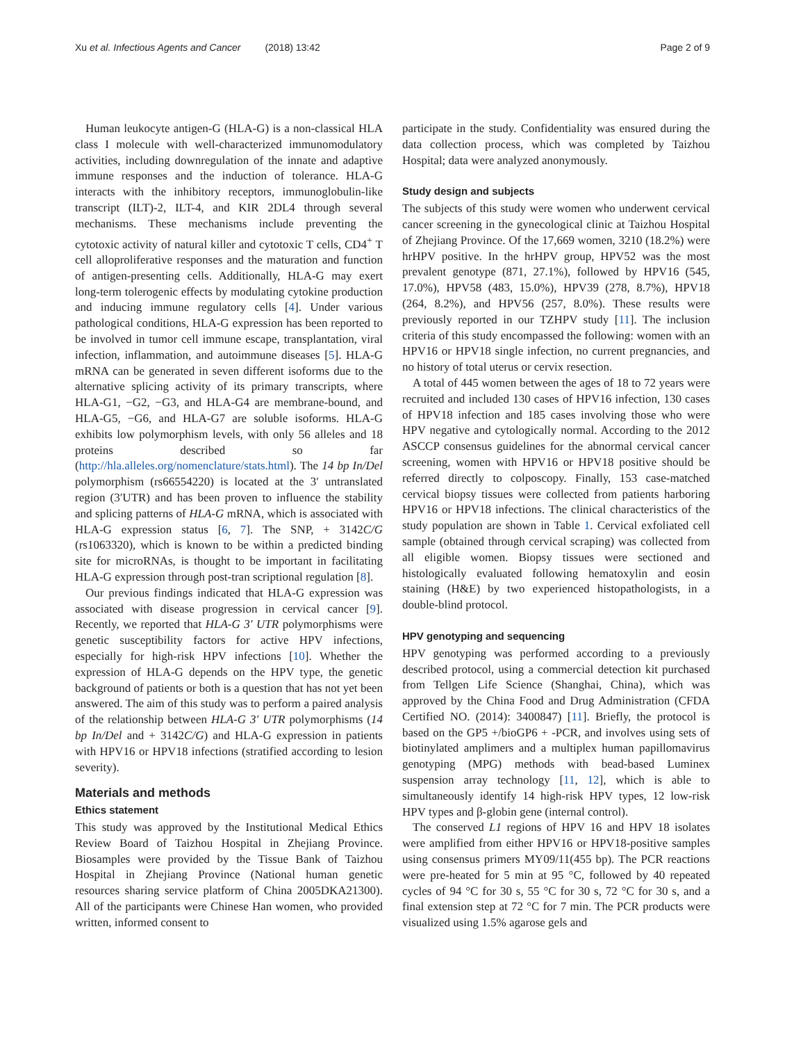Xu et al. Infectious Agents and Cancer (2018) 13:42 Page 2 of 9
Human leukocyte antigen-G (HLA-G) is a non-classical HLA class I molecule with well-characterized immunomodulatory activities, including downregulation of the innate and adaptive immune responses and the induction of tolerance. HLA-G interacts with the inhibitory receptors, immunoglobulin-like transcript (ILT)-2, ILT-4, and KIR 2DL4 through several mechanisms. These mechanisms include preventing the cytotoxic activity of natural killer and cytotoxic T cells, CD4<sup>+</sup> T cell alloproliferative responses and the maturation and function of antigen-presenting cells. Additionally, HLA-G may exert long-term tolerogenic effects by modulating cytokine production and inducing immune regulatory cells [4]. Under various pathological conditions, HLA-G expression has been reported to be involved in tumor cell immune escape, transplantation, viral infection, inflammation, and autoimmune diseases [5]. HLA-G mRNA can be generated in seven different isoforms due to the alternative splicing activity of its primary transcripts, where HLA-G1, −G2, −G3, and HLA-G4 are membrane-bound, and HLA-G5, −G6, and HLA-G7 are soluble isoforms. HLA-G exhibits low polymorphism levels, with only 56 alleles and 18 proteins described so far (http://hla.alleles.org/nomenclature/stats.html). The 14 bp In/Del polymorphism (rs66554220) is located at the 3′ untranslated region (3′UTR) and has been proven to influence the stability and splicing patterns of HLA-G mRNA, which is associated with HLA-G expression status [6, 7]. The SNP, + 3142C/G (rs1063320), which is known to be within a predicted binding site for microRNAs, is thought to be important in facilitating HLA-G expression through post-tran scriptional regulation [8].
Our previous findings indicated that HLA-G expression was associated with disease progression in cervical cancer [9]. Recently, we reported that HLA-G 3′ UTR polymorphisms were genetic susceptibility factors for active HPV infections, especially for high-risk HPV infections [10]. Whether the expression of HLA-G depends on the HPV type, the genetic background of patients or both is a question that has not yet been answered. The aim of this study was to perform a paired analysis of the relationship between HLA-G 3′ UTR polymorphisms (14 bp In/Del and + 3142C/G) and HLA-G expression in patients with HPV16 or HPV18 infections (stratified according to lesion severity).
Materials and methods
Ethics statement
This study was approved by the Institutional Medical Ethics Review Board of Taizhou Hospital in Zhejiang Province. Biosamples were provided by the Tissue Bank of Taizhou Hospital in Zhejiang Province (National human genetic resources sharing service platform of China 2005DKA21300). All of the participants were Chinese Han women, who provided written, informed consent to
participate in the study. Confidentiality was ensured during the data collection process, which was completed by Taizhou Hospital; data were analyzed anonymously.
Study design and subjects
The subjects of this study were women who underwent cervical cancer screening in the gynecological clinic at Taizhou Hospital of Zhejiang Province. Of the 17,669 women, 3210 (18.2%) were hrHPV positive. In the hrHPV group, HPV52 was the most prevalent genotype (871, 27.1%), followed by HPV16 (545, 17.0%), HPV58 (483, 15.0%), HPV39 (278, 8.7%), HPV18 (264, 8.2%), and HPV56 (257, 8.0%). These results were previously reported in our TZHPV study [11]. The inclusion criteria of this study encompassed the following: women with an HPV16 or HPV18 single infection, no current pregnancies, and no history of total uterus or cervix resection.
A total of 445 women between the ages of 18 to 72 years were recruited and included 130 cases of HPV16 infection, 130 cases of HPV18 infection and 185 cases involving those who were HPV negative and cytologically normal. According to the 2012 ASCCP consensus guidelines for the abnormal cervical cancer screening, women with HPV16 or HPV18 positive should be referred directly to colposcopy. Finally, 153 case-matched cervical biopsy tissues were collected from patients harboring HPV16 or HPV18 infections. The clinical characteristics of the study population are shown in Table 1. Cervical exfoliated cell sample (obtained through cervical scraping) was collected from all eligible women. Biopsy tissues were sectioned and histologically evaluated following hematoxylin and eosin staining (H&E) by two experienced histopathologists, in a double-blind protocol.
HPV genotyping and sequencing
HPV genotyping was performed according to a previously described protocol, using a commercial detection kit purchased from Tellgen Life Science (Shanghai, China), which was approved by the China Food and Drug Administration (CFDA Certified NO. (2014): 3400847) [11]. Briefly, the protocol is based on the GP5 +/bioGP6 + -PCR, and involves using sets of biotinylated amplimers and a multiplex human papillomavirus genotyping (MPG) methods with bead-based Luminex suspension array technology [11, 12], which is able to simultaneously identify 14 high-risk HPV types, 12 low-risk HPV types and β-globin gene (internal control).
The conserved L1 regions of HPV 16 and HPV 18 isolates were amplified from either HPV16 or HPV18-positive samples using consensus primers MY09/11(455 bp). The PCR reactions were pre-heated for 5 min at 95 °C, followed by 40 repeated cycles of 94 °C for 30 s, 55 °C for 30 s, 72 °C for 30 s, and a final extension step at 72 °C for 7 min. The PCR products were visualized using 1.5% agarose gels and